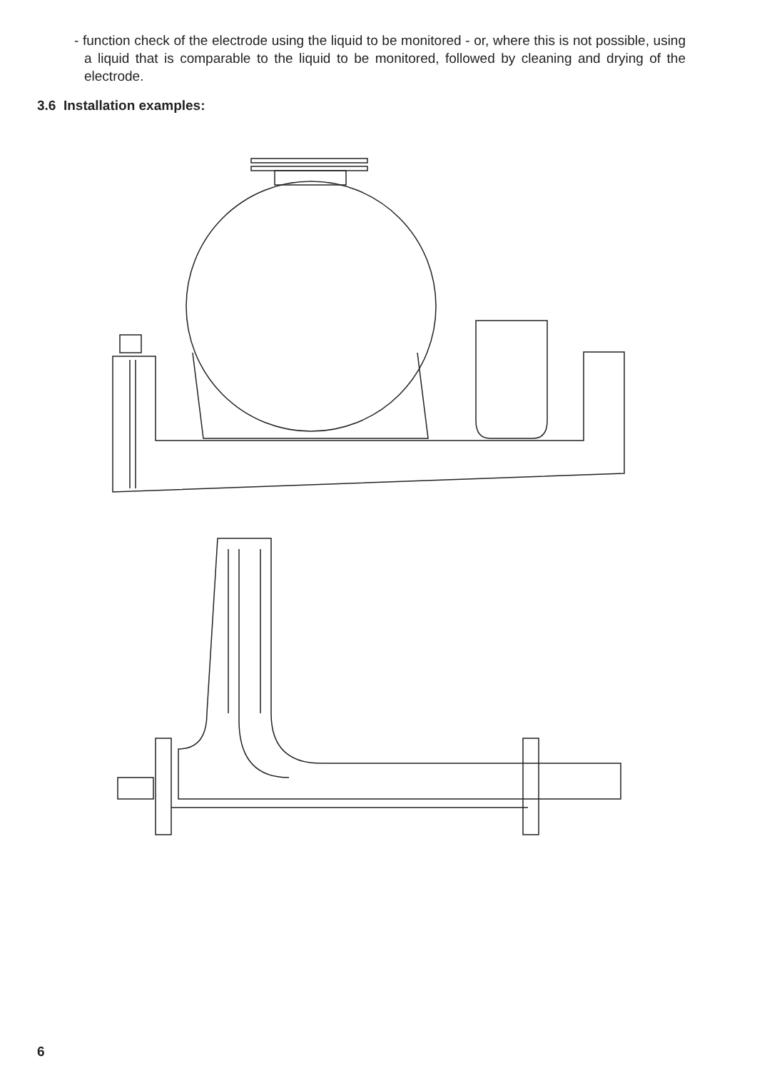- function check of the electrode using the liquid to be monitored - or, where this is not possible, using a liquid that is comparable to the liquid to be monitored, followed by cleaning and drying of the electrode.
3.6 Installation examples:
6